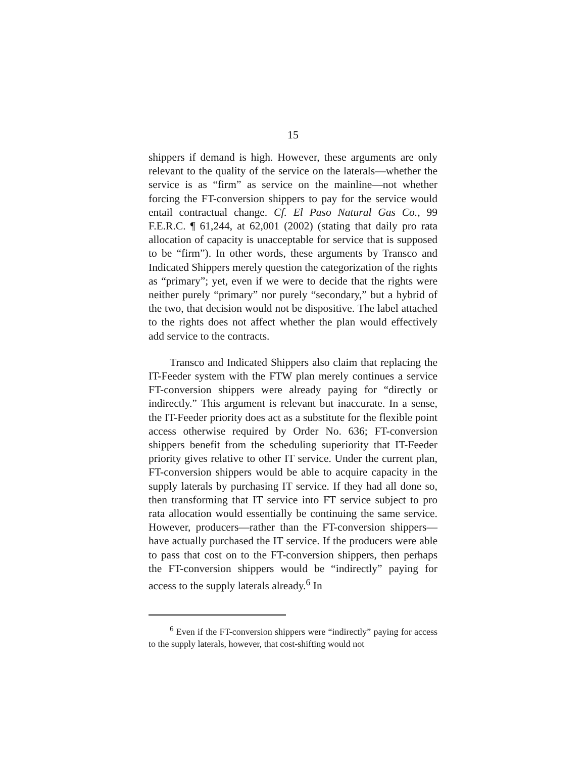15
shippers if demand is high. However, these arguments are only relevant to the quality of the service on the laterals—whether the service is as “firm” as service on the mainline—not whether forcing the FT-conversion shippers to pay for the service would entail contractual change. Cf. El Paso Natural Gas Co., 99 F.E.R.C. ¶ 61,244, at 62,001 (2002) (stating that daily pro rata allocation of capacity is unacceptable for service that is supposed to be “firm”). In other words, these arguments by Transco and Indicated Shippers merely question the categorization of the rights as “primary”; yet, even if we were to decide that the rights were neither purely “primary” nor purely “secondary,” but a hybrid of the two, that decision would not be dispositive. The label attached to the rights does not affect whether the plan would effectively add service to the contracts.
Transco and Indicated Shippers also claim that replacing the IT-Feeder system with the FTW plan merely continues a service FT-conversion shippers were already paying for “directly or indirectly.” This argument is relevant but inaccurate. In a sense, the IT-Feeder priority does act as a substitute for the flexible point access otherwise required by Order No. 636; FT-conversion shippers benefit from the scheduling superiority that IT-Feeder priority gives relative to other IT service. Under the current plan, FT-conversion shippers would be able to acquire capacity in the supply laterals by purchasing IT service. If they had all done so, then transforming that IT service into FT service subject to pro rata allocation would essentially be continuing the same service. However, producers—rather than the FT-conversion shippers—have actually purchased the IT service. If the producers were able to pass that cost on to the FT-conversion shippers, then perhaps the FT-conversion shippers would be “indirectly” paying for access to the supply laterals already.<sup>6</sup> In
<sup>6</sup> Even if the FT-conversion shippers were “indirectly” paying for access to the supply laterals, however, that cost-shifting would not